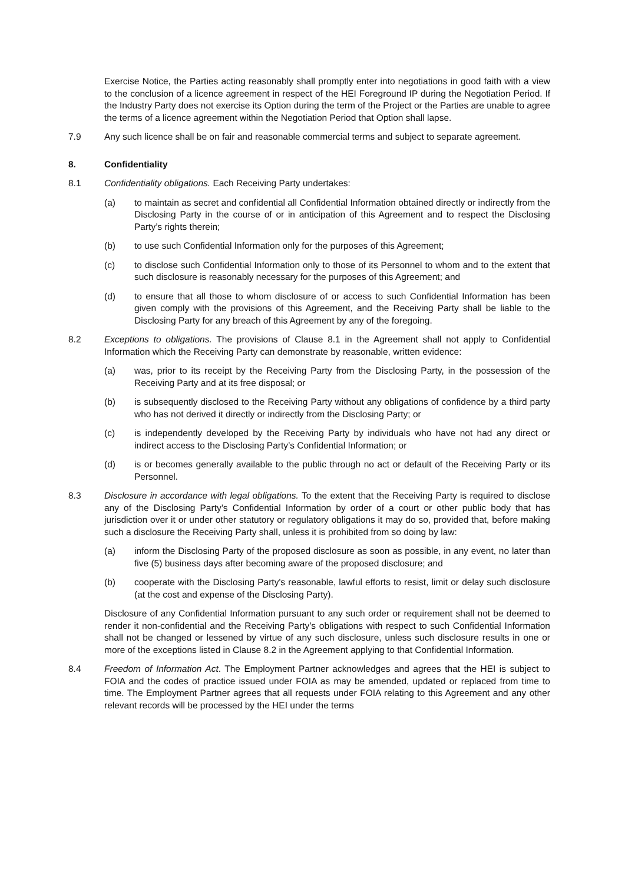Exercise Notice, the Parties acting reasonably shall promptly enter into negotiations in good faith with a view to the conclusion of a licence agreement in respect of the HEI Foreground IP during the Negotiation Period. If the Industry Party does not exercise its Option during the term of the Project or the Parties are unable to agree the terms of a licence agreement within the Negotiation Period that Option shall lapse.
7.9 Any such licence shall be on fair and reasonable commercial terms and subject to separate agreement.
8. Confidentiality
8.1 Confidentiality obligations. Each Receiving Party undertakes:
(a) to maintain as secret and confidential all Confidential Information obtained directly or indirectly from the Disclosing Party in the course of or in anticipation of this Agreement and to respect the Disclosing Party’s rights therein;
(b) to use such Confidential Information only for the purposes of this Agreement;
(c) to disclose such Confidential Information only to those of its Personnel to whom and to the extent that such disclosure is reasonably necessary for the purposes of this Agreement; and
(d) to ensure that all those to whom disclosure of or access to such Confidential Information has been given comply with the provisions of this Agreement, and the Receiving Party shall be liable to the Disclosing Party for any breach of this Agreement by any of the foregoing.
8.2 Exceptions to obligations. The provisions of Clause 8.1 in the Agreement shall not apply to Confidential Information which the Receiving Party can demonstrate by reasonable, written evidence:
(a) was, prior to its receipt by the Receiving Party from the Disclosing Party, in the possession of the Receiving Party and at its free disposal; or
(b) is subsequently disclosed to the Receiving Party without any obligations of confidence by a third party who has not derived it directly or indirectly from the Disclosing Party; or
(c) is independently developed by the Receiving Party by individuals who have not had any direct or indirect access to the Disclosing Party’s Confidential Information; or
(d) is or becomes generally available to the public through no act or default of the Receiving Party or its Personnel.
8.3 Disclosure in accordance with legal obligations. To the extent that the Receiving Party is required to disclose any of the Disclosing Party’s Confidential Information by order of a court or other public body that has jurisdiction over it or under other statutory or regulatory obligations it may do so, provided that, before making such a disclosure the Receiving Party shall, unless it is prohibited from so doing by law:
(a) inform the Disclosing Party of the proposed disclosure as soon as possible, in any event, no later than five (5) business days after becoming aware of the proposed disclosure; and
(b) cooperate with the Disclosing Party's reasonable, lawful efforts to resist, limit or delay such disclosure (at the cost and expense of the Disclosing Party).
Disclosure of any Confidential Information pursuant to any such order or requirement shall not be deemed to render it non-confidential and the Receiving Party’s obligations with respect to such Confidential Information shall not be changed or lessened by virtue of any such disclosure, unless such disclosure results in one or more of the exceptions listed in Clause 8.2 in the Agreement applying to that Confidential Information.
8.4 Freedom of Information Act. The Employment Partner acknowledges and agrees that the HEI is subject to FOIA and the codes of practice issued under FOIA as may be amended, updated or replaced from time to time. The Employment Partner agrees that all requests under FOIA relating to this Agreement and any other relevant records will be processed by the HEI under the terms